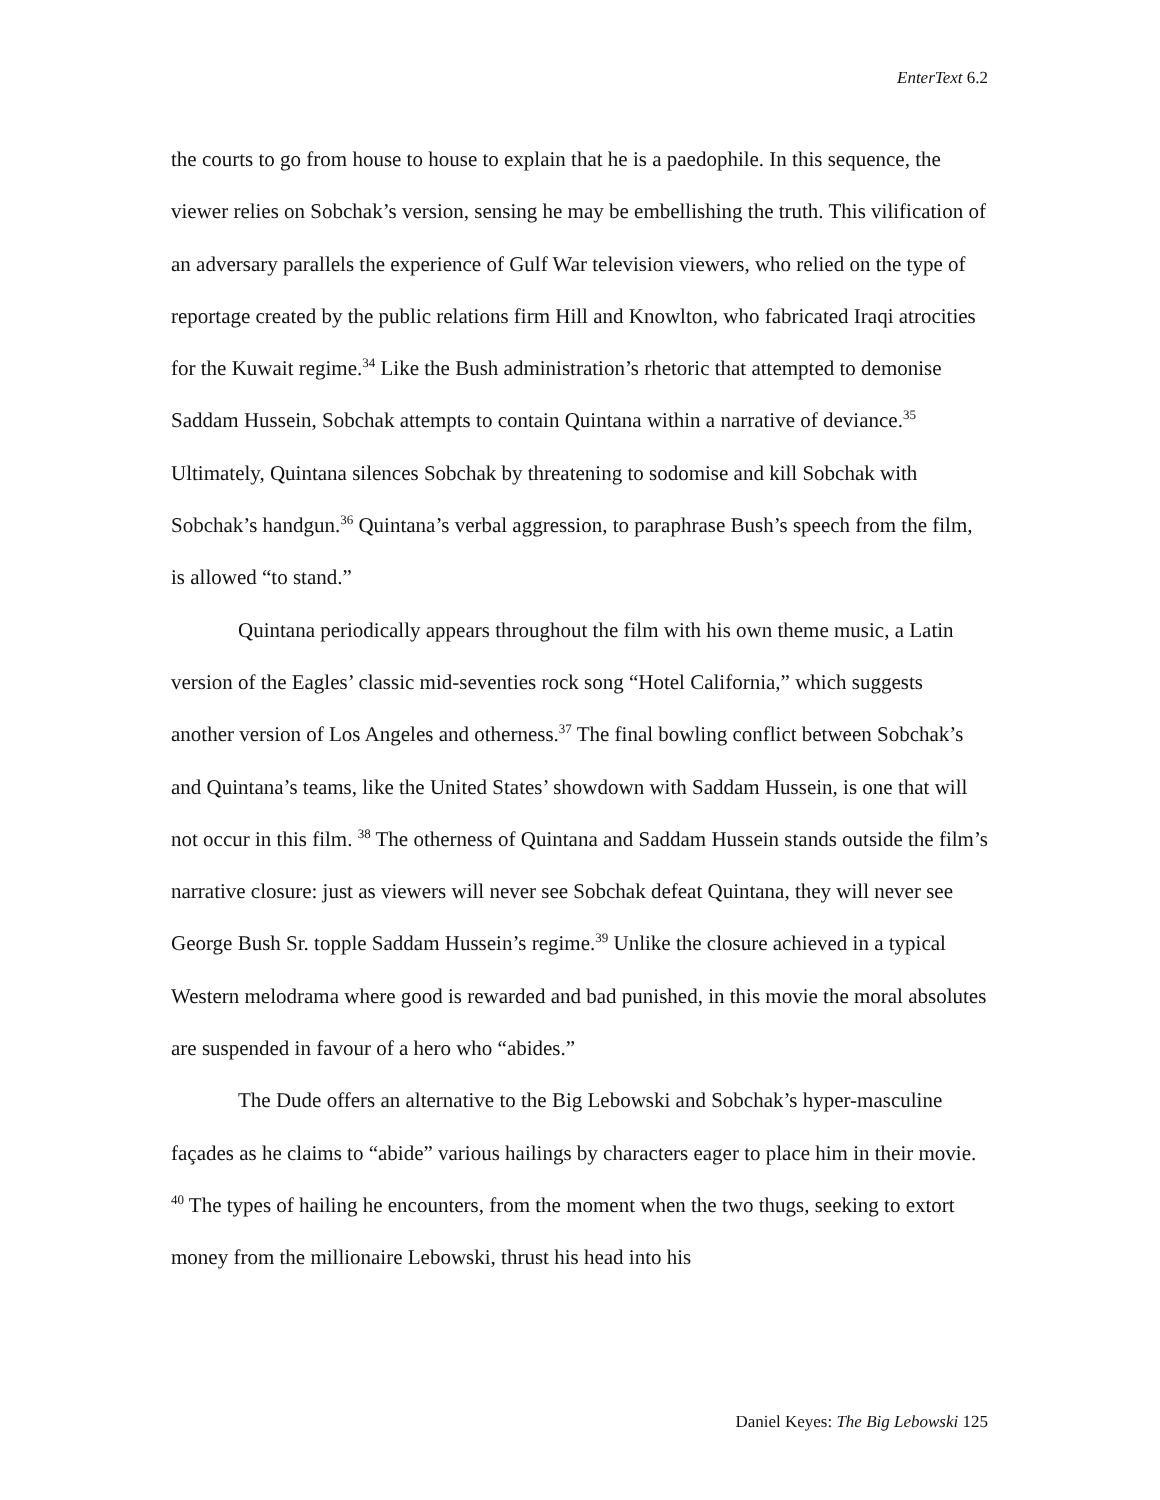EnterText 6.2
the courts to go from house to house to explain that he is a paedophile. In this sequence, the viewer relies on Sobchak’s version, sensing he may be embellishing the truth. This vilification of an adversary parallels the experience of Gulf War television viewers, who relied on the type of reportage created by the public relations firm Hill and Knowlton, who fabricated Iraqi atrocities for the Kuwait regime.<sup>34</sup> Like the Bush administration’s rhetoric that attempted to demonise Saddam Hussein, Sobchak attempts to contain Quintana within a narrative of deviance.<sup>35</sup> Ultimately, Quintana silences Sobchak by threatening to sodomise and kill Sobchak with Sobchak’s handgun.<sup>36</sup> Quintana’s verbal aggression, to paraphrase Bush’s speech from the film, is allowed “to stand.”
Quintana periodically appears throughout the film with his own theme music, a Latin version of the Eagles’ classic mid-seventies rock song “Hotel California,” which suggests another version of Los Angeles and otherness.<sup>37</sup> The final bowling conflict between Sobchak’s and Quintana’s teams, like the United States’ showdown with Saddam Hussein, is one that will not occur in this film. <sup>38</sup> The otherness of Quintana and Saddam Hussein stands outside the film’s narrative closure: just as viewers will never see Sobchak defeat Quintana, they will never see George Bush Sr. topple Saddam Hussein’s regime.<sup>39</sup> Unlike the closure achieved in a typical Western melodrama where good is rewarded and bad punished, in this movie the moral absolutes are suspended in favour of a hero who “abides.”
The Dude offers an alternative to the Big Lebowski and Sobchak’s hyper-masculine façades as he claims to “abide” various hailings by characters eager to place him in their movie. <sup>40</sup> The types of hailing he encounters, from the moment when the two thugs, seeking to extort money from the millionaire Lebowski, thrust his head into his
Daniel Keyes: The Big Lebowski 125